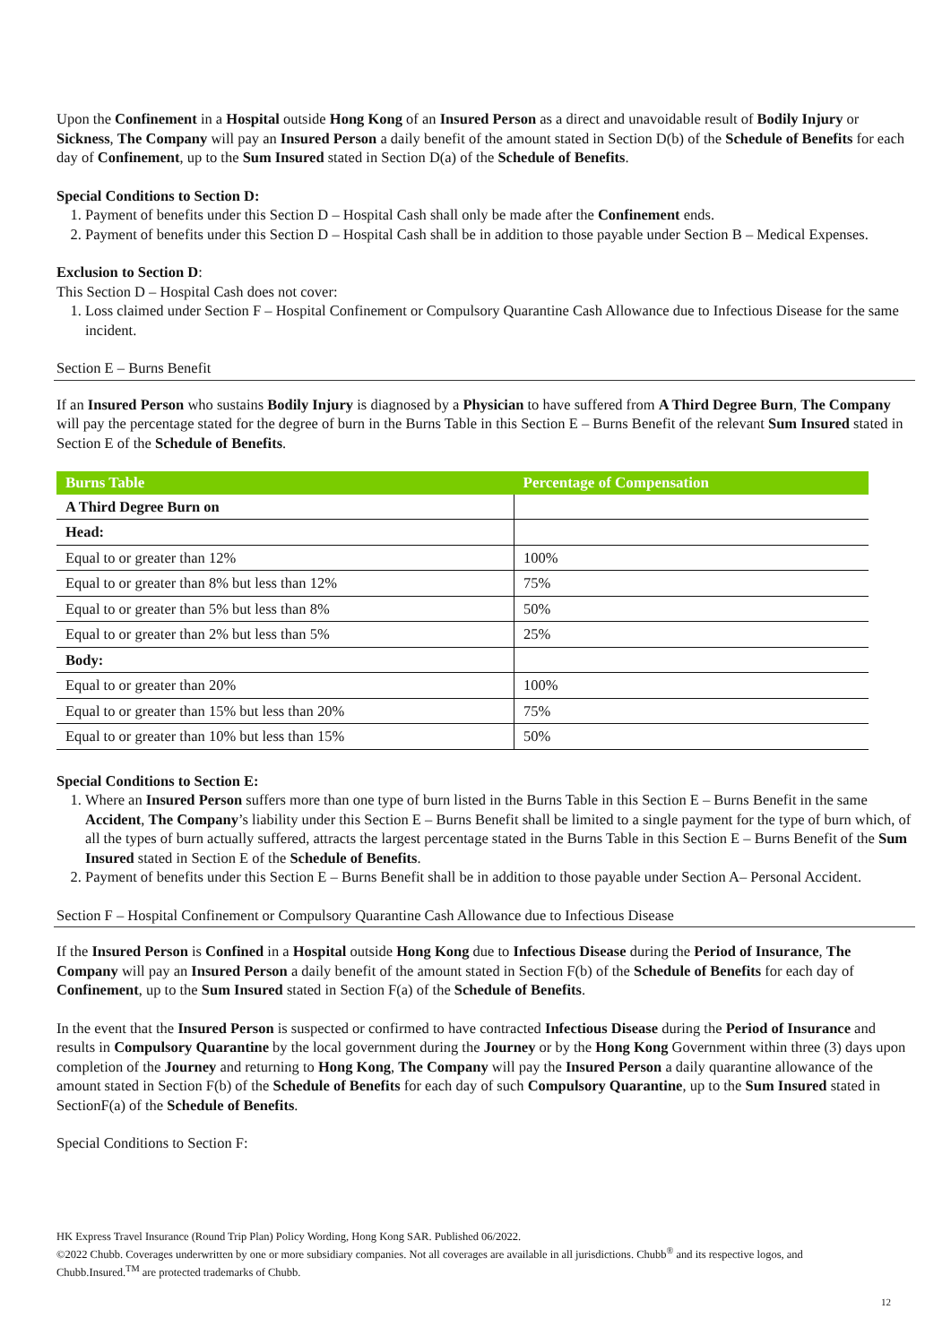Upon the Confinement in a Hospital outside Hong Kong of an Insured Person as a direct and unavoidable result of Bodily Injury or Sickness, The Company will pay an Insured Person a daily benefit of the amount stated in Section D(b) of the Schedule of Benefits for each day of Confinement, up to the Sum Insured stated in Section D(a) of the Schedule of Benefits.
Special Conditions to Section D:
1. Payment of benefits under this Section D – Hospital Cash shall only be made after the Confinement ends.
2. Payment of benefits under this Section D – Hospital Cash shall be in addition to those payable under Section B – Medical Expenses.
Exclusion to Section D:
This Section D – Hospital Cash does not cover:
1. Loss claimed under Section F – Hospital Confinement or Compulsory Quarantine Cash Allowance due to Infectious Disease for the same incident.
Section E – Burns Benefit
If an Insured Person who sustains Bodily Injury is diagnosed by a Physician to have suffered from A Third Degree Burn, The Company will pay the percentage stated for the degree of burn in the Burns Table in this Section E – Burns Benefit of the relevant Sum Insured stated in Section E of the Schedule of Benefits.
| Burns Table | Percentage of Compensation |
| --- | --- |
| A Third Degree Burn on | |
| Head: | |
| Equal to or greater than 12% | 100% |
| Equal to or greater than 8% but less than 12% | 75% |
| Equal to or greater than 5% but less than 8% | 50% |
| Equal to or greater than 2% but less than 5% | 25% |
| Body: | |
| Equal to or greater than 20% | 100% |
| Equal to or greater than 15% but less than 20% | 75% |
| Equal to or greater than 10% but less than 15% | 50% |
Special Conditions to Section E:
1. Where an Insured Person suffers more than one type of burn listed in the Burns Table in this Section E – Burns Benefit in the same Accident, The Company’s liability under this Section E – Burns Benefit shall be limited to a single payment for the type of burn which, of all the types of burn actually suffered, attracts the largest percentage stated in the Burns Table in this Section E – Burns Benefit of the Sum Insured stated in Section E of the Schedule of Benefits.
2. Payment of benefits under this Section E – Burns Benefit shall be in addition to those payable under Section A– Personal Accident.
Section F – Hospital Confinement or Compulsory Quarantine Cash Allowance due to Infectious Disease
If the Insured Person is Confined in a Hospital outside Hong Kong due to Infectious Disease during the Period of Insurance, The Company will pay an Insured Person a daily benefit of the amount stated in Section F(b) of the Schedule of Benefits for each day of Confinement, up to the Sum Insured stated in Section F(a) of the Schedule of Benefits.
In the event that the Insured Person is suspected or confirmed to have contracted Infectious Disease during the Period of Insurance and results in Compulsory Quarantine by the local government during the Journey or by the Hong Kong Government within three (3) days upon completion of the Journey and returning to Hong Kong, The Company will pay the Insured Person a daily quarantine allowance of the amount stated in Section F(b) of the Schedule of Benefits for each day of such Compulsory Quarantine, up to the Sum Insured stated in SectionF(a) of the Schedule of Benefits.
Special Conditions to Section F:
HK Express Travel Insurance (Round Trip Plan) Policy Wording, Hong Kong SAR. Published 06/2022.
©2022 Chubb. Coverages underwritten by one or more subsidiary companies. Not all coverages are available in all jurisdictions. Chubb<sup>®</sup> and its respective logos, and Chubb.Insured.<sup>TM</sup> are protected trademarks of Chubb.
12